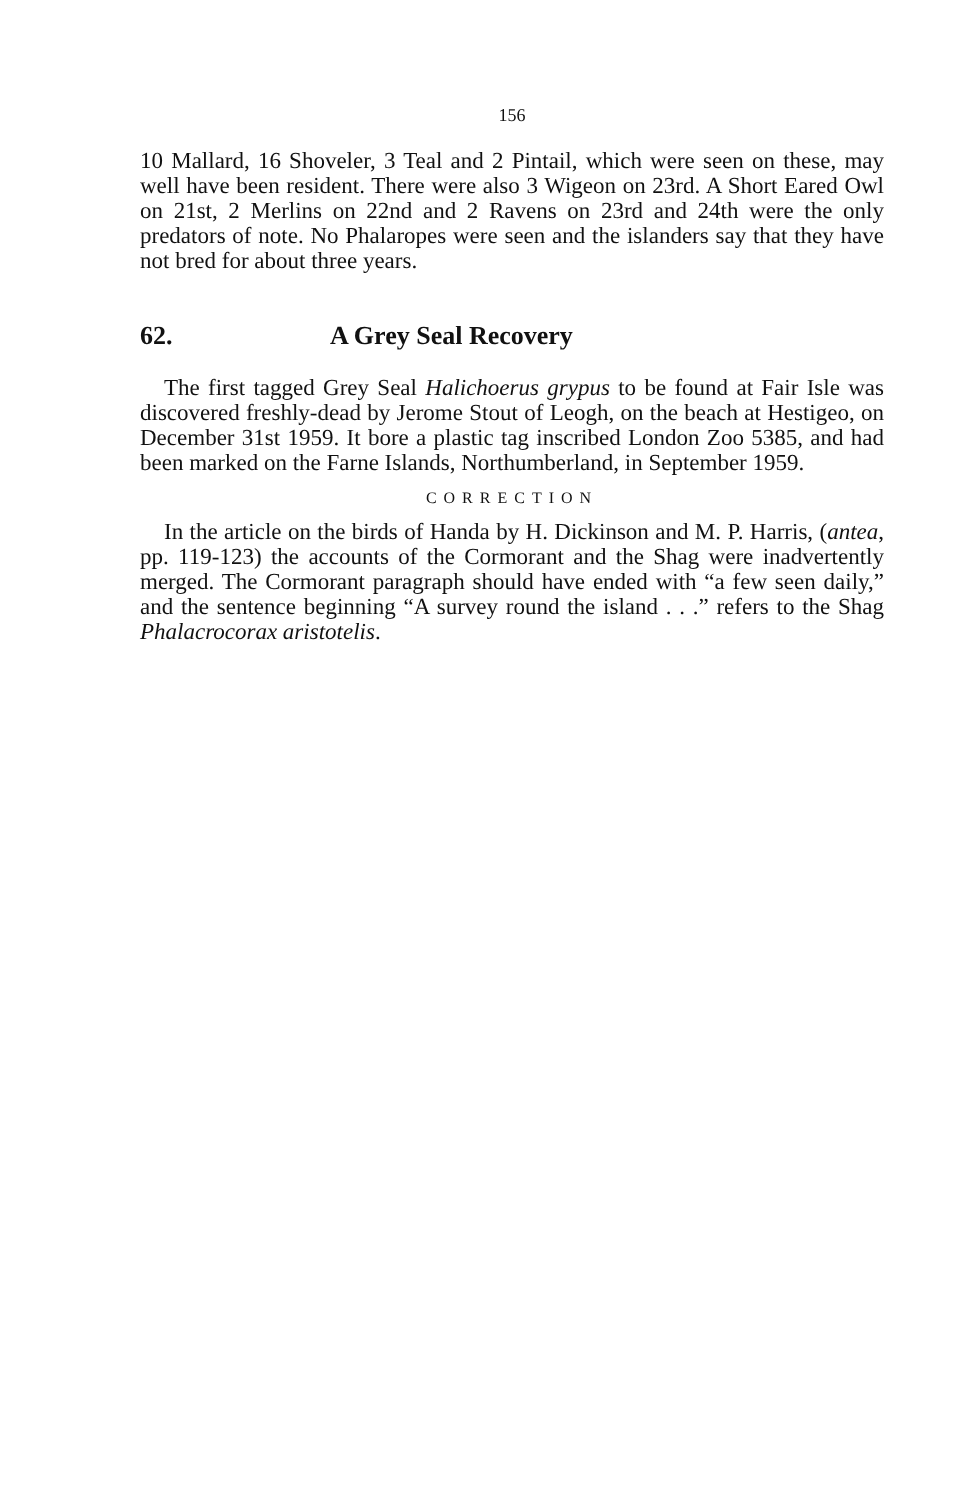156
10 Mallard, 16 Shoveler, 3 Teal and 2 Pintail, which were seen on these, may well have been resident. There were also 3 Wigeon on 23rd. A Short Eared Owl on 21st, 2 Merlins on 22nd and 2 Ravens on 23rd and 24th were the only predators of note. No Phalaropes were seen and the islanders say that they have not bred for about three years.
62. A Grey Seal Recovery
The first tagged Grey Seal Halichoerus grypus to be found at Fair Isle was discovered freshly-dead by Jerome Stout of Leogh, on the beach at Hestigeo, on December 31st 1959. It bore a plastic tag inscribed London Zoo 5385, and had been marked on the Farne Islands, Northumberland, in September 1959.
CORRECTION
In the article on the birds of Handa by H. Dickinson and M. P. Harris, (antea, pp. 119-123) the accounts of the Cormorant and the Shag were inadvertently merged. The Cormorant paragraph should have ended with “a few seen daily,” and the sentence beginning “A survey round the island . . .” refers to the Shag Phalacrocorax aristotelis.